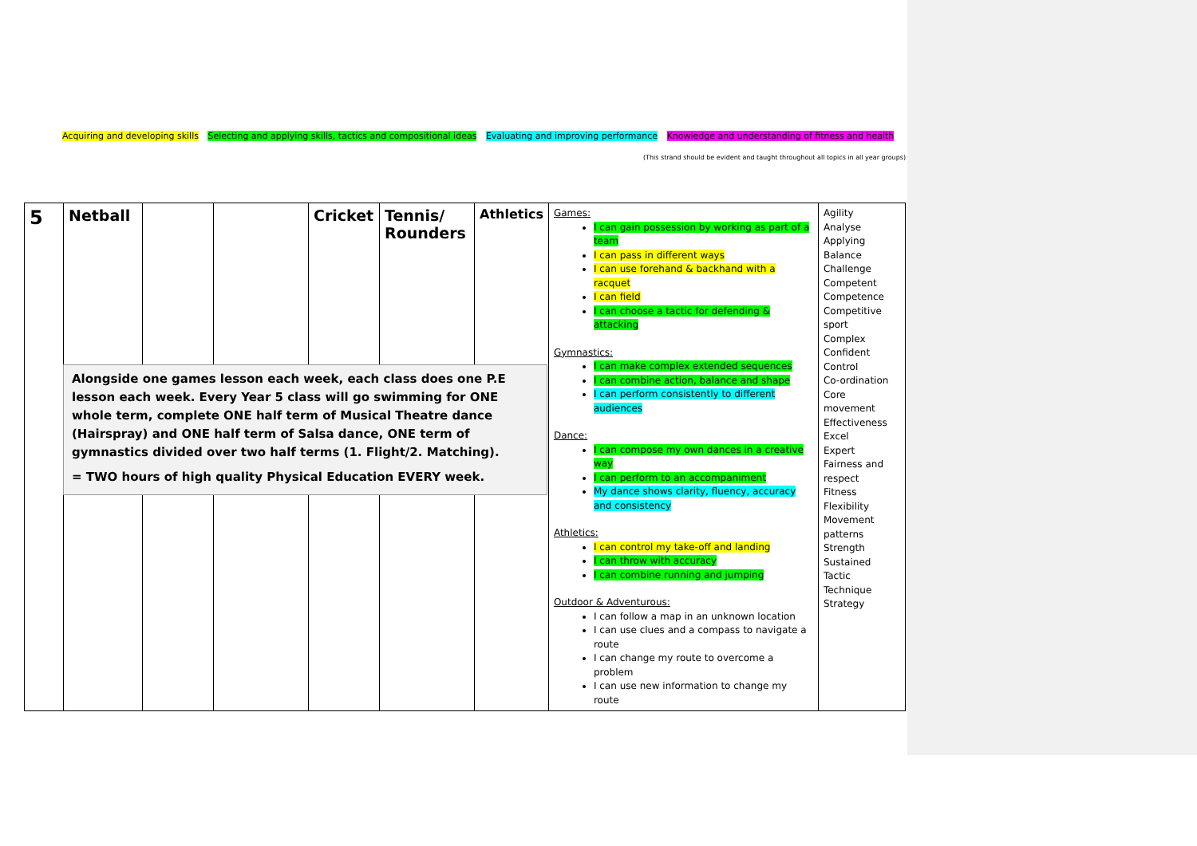Acquiring and developing skills Selecting and applying skills, tactics and compositional ideas Evaluating and improving performance Knowledge and understanding of fitness and health
(This strand should be evident and taught throughout all topics in all year groups)
| 5 | Netball | | | Cricket | Tennis/ Rounders | Athletics | Games: I can gain possession by working as part of a team I can pass in different ways I can use forehand & backhand with a racquet I can field I can choose a tactic for defending & attacking Gymnastics: I can make complex extended sequences I can combine action, balance and shape I can perform consistently to different audiences Dance: I can compose my own dances in a creative way I can perform to an accompaniment My dance shows clarity, fluency, accuracy and consistency Athletics: I can control my take-off and landing I can throw with accuracy I can combine running and jumping Outdoor & Adventurous: I can follow a map in an unknown location I can use clues and a compass to navigate a route I can change my route to overcome a problem I can use new information to change my route | Agility Analyse Applying Balance Challenge Competent Competence Competitive sport Complex Confident Control Co-ordination Core movement Effectiveness Excel Expert Fairness and respect Fitness Flexibility Movement patterns Strength Sustained Tactic Technique Strategy |
Alongside one games lesson each week, each class does one P.E lesson each week. Every Year 5 class will go swimming for ONE whole term, complete ONE half term of Musical Theatre dance (Hairspray) and ONE half term of Salsa dance, ONE term of gymnastics divided over two half terms (1. Flight/2. Matching).
= TWO hours of high quality Physical Education EVERY week.